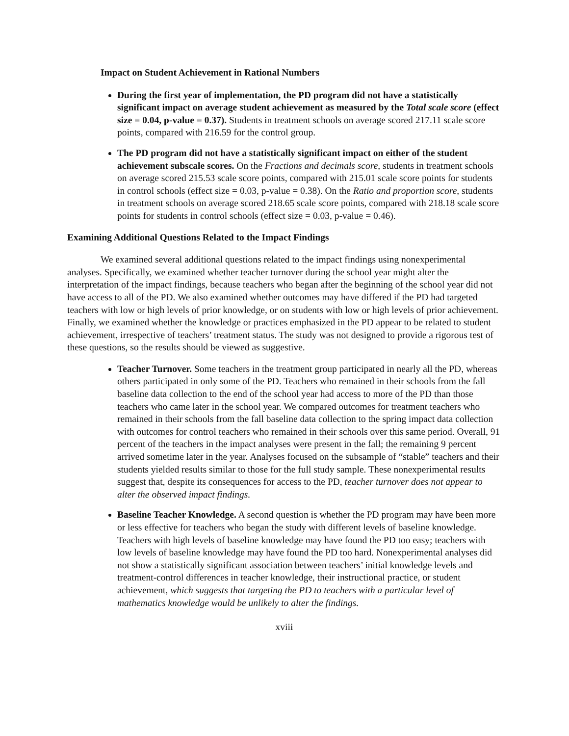Impact on Student Achievement in Rational Numbers
During the first year of implementation, the PD program did not have a statistically significant impact on average student achievement as measured by the Total scale score (effect size = 0.04, p-value = 0.37). Students in treatment schools on average scored 217.11 scale score points, compared with 216.59 for the control group.
The PD program did not have a statistically significant impact on either of the student achievement subscale scores. On the Fractions and decimals score, students in treatment schools on average scored 215.53 scale score points, compared with 215.01 scale score points for students in control schools (effect size = 0.03, p-value = 0.38). On the Ratio and proportion score, students in treatment schools on average scored 218.65 scale score points, compared with 218.18 scale score points for students in control schools (effect size = 0.03, p-value = 0.46).
Examining Additional Questions Related to the Impact Findings
We examined several additional questions related to the impact findings using nonexperimental analyses. Specifically, we examined whether teacher turnover during the school year might alter the interpretation of the impact findings, because teachers who began after the beginning of the school year did not have access to all of the PD. We also examined whether outcomes may have differed if the PD had targeted teachers with low or high levels of prior knowledge, or on students with low or high levels of prior achievement. Finally, we examined whether the knowledge or practices emphasized in the PD appear to be related to student achievement, irrespective of teachers’ treatment status. The study was not designed to provide a rigorous test of these questions, so the results should be viewed as suggestive.
Teacher Turnover. Some teachers in the treatment group participated in nearly all the PD, whereas others participated in only some of the PD. Teachers who remained in their schools from the fall baseline data collection to the end of the school year had access to more of the PD than those teachers who came later in the school year. We compared outcomes for treatment teachers who remained in their schools from the fall baseline data collection to the spring impact data collection with outcomes for control teachers who remained in their schools over this same period. Overall, 91 percent of the teachers in the impact analyses were present in the fall; the remaining 9 percent arrived sometime later in the year. Analyses focused on the subsample of “stable” teachers and their students yielded results similar to those for the full study sample. These nonexperimental results suggest that, despite its consequences for access to the PD, teacher turnover does not appear to alter the observed impact findings.
Baseline Teacher Knowledge. A second question is whether the PD program may have been more or less effective for teachers who began the study with different levels of baseline knowledge. Teachers with high levels of baseline knowledge may have found the PD too easy; teachers with low levels of baseline knowledge may have found the PD too hard. Nonexperimental analyses did not show a statistically significant association between teachers’ initial knowledge levels and treatment-control differences in teacher knowledge, their instructional practice, or student achievement, which suggests that targeting the PD to teachers with a particular level of mathematics knowledge would be unlikely to alter the findings.
xviii